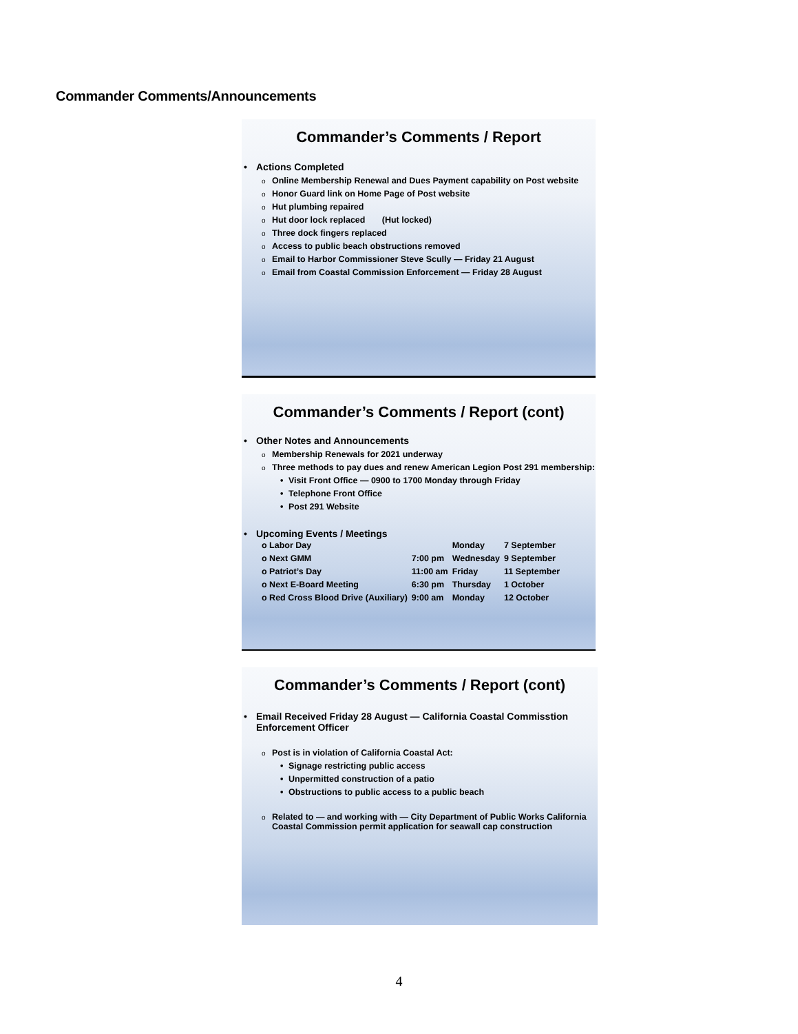Commander Comments/Announcements
Commander’s Comments / Report
Actions Completed
Online Membership Renewal and Dues Payment capability on Post website
Honor Guard link on Home Page of Post website
Hut plumbing repaired
Hut door lock replaced (Hut locked)
Three dock fingers replaced
Access to public beach obstructions removed
Email to Harbor Commissioner Steve Scully — Friday 21 August
Email from Coastal Commission Enforcement — Friday 28 August
Commander’s Comments / Report (cont)
Other Notes and Announcements
Membership Renewals for 2021 underway
Three methods to pay dues and renew American Legion Post 291 membership:
Visit Front Office — 0900 to 1700 Monday through Friday
Telephone Front Office
Post 291 Website
Upcoming Events / Meetings
| o Labor Day | | Monday | 7 September |
| o Next GMM | 7:00 pm | Wednesday | 9 September |
| o Patriot’s Day | 11:00 am | Friday | 11 September |
| o Next E-Board Meeting | 6:30 pm | Thursday | 1 October |
| o Red Cross Blood Drive (Auxiliary) | 9:00 am | Monday | 12 October |
Commander’s Comments / Report (cont)
Email Received Friday 28 August — California Coastal Commisstion Enforcement Officer
Post is in violation of California Coastal Act:
Signage restricting public access
Unpermitted construction of a patio
Obstructions to public access to a public beach
Related to — and working with — City Department of Public Works California Coastal Commission permit application for seawall cap construction
4